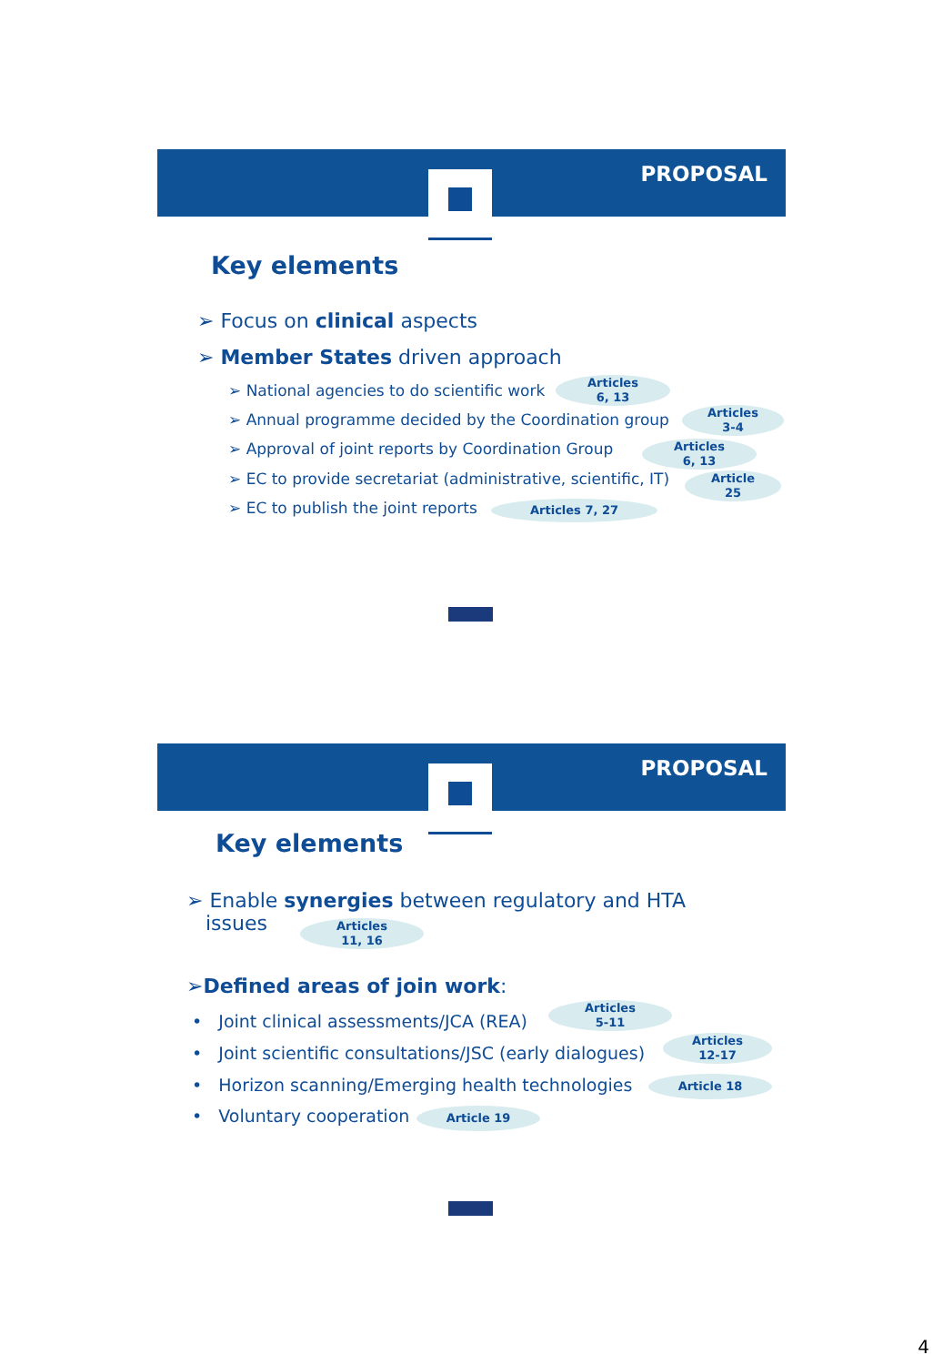PROPOSAL
Key elements
➢ Focus on clinical aspects
➢ Member States driven approach
➢ National agencies to do scientific work
Articles
6, 13
➢ Annual programme decided by the Coordination group
Articles
3-4
➢ Approval of joint reports by Coordination Group
Articles
6, 13
➢ EC to provide secretariat (administrative, scientific, IT)
Article
25
➢ EC to publish the joint reports Articles 7, 27
PROPOSAL
Key elements
➢ Enable synergies between regulatory and HTA
issues
Articles
11, 16
➢Defined areas of join work:
• Joint clinical assessments/JCA (REA)
Articles
5-11
• Joint scientific consultations/JSC (early dialogues)
Articles
12-17
• Horizon scanning/Emerging health technologies Article 18
• Voluntary cooperation Article 19
4